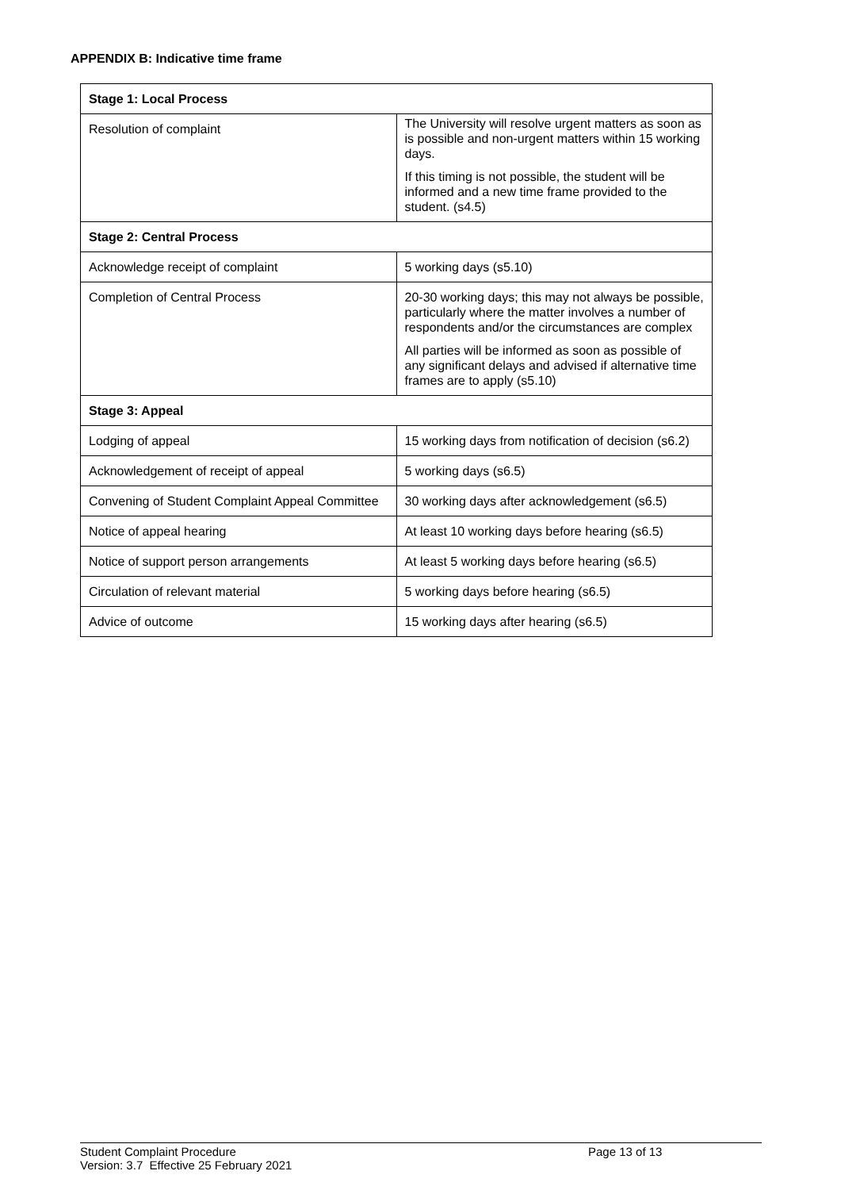APPENDIX B: Indicative time frame
| Stage 1: Local Process | |
| Resolution of complaint | The University will resolve urgent matters as soon as is possible and non-urgent matters within 15 working days. If this timing is not possible, the student will be informed and a new time frame provided to the student. (s4.5) |
| Stage 2: Central Process | |
| Acknowledge receipt of complaint | 5 working days (s5.10) |
| Completion of Central Process | 20-30 working days; this may not always be possible, particularly where the matter involves a number of respondents and/or the circumstances are complex All parties will be informed as soon as possible of any significant delays and advised if alternative time frames are to apply (s5.10) |
| Stage 3: Appeal | |
| Lodging of appeal | 15 working days from notification of decision (s6.2) |
| Acknowledgement of receipt of appeal | 5 working days (s6.5) |
| Convening of Student Complaint Appeal Committee | 30 working days after acknowledgement (s6.5) |
| Notice of appeal hearing | At least 10 working days before hearing (s6.5) |
| Notice of support person arrangements | At least 5 working days before hearing (s6.5) |
| Circulation of relevant material | 5 working days before hearing (s6.5) |
| Advice of outcome | 15 working days after hearing (s6.5) |
Student Complaint Procedure
Version: 3.7 Effective 25 February 2021
Page 13 of 13